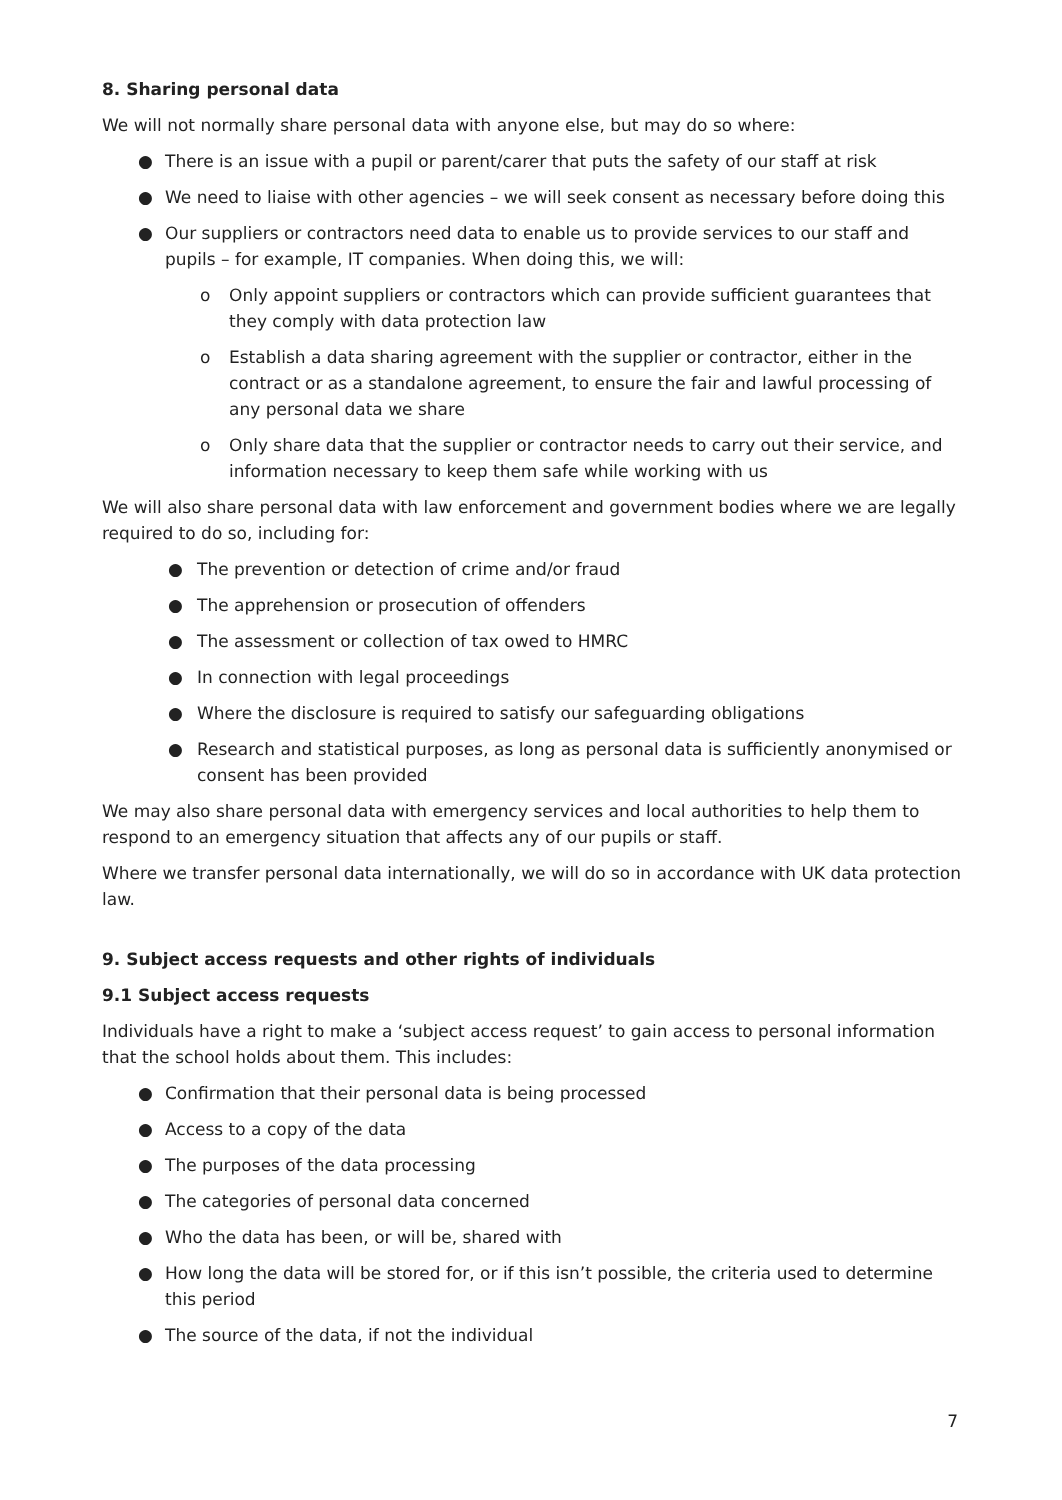8. Sharing personal data
We will not normally share personal data with anyone else, but may do so where:
● There is an issue with a pupil or parent/carer that puts the safety of our staff at risk
● We need to liaise with other agencies – we will seek consent as necessary before doing this
● Our suppliers or contractors need data to enable us to provide services to our staff and pupils – for example, IT companies. When doing this, we will:
o Only appoint suppliers or contractors which can provide sufficient guarantees that they comply with data protection law
o Establish a data sharing agreement with the supplier or contractor, either in the contract or as a standalone agreement, to ensure the fair and lawful processing of any personal data we share
o Only share data that the supplier or contractor needs to carry out their service, and information necessary to keep them safe while working with us
We will also share personal data with law enforcement and government bodies where we are legally required to do so, including for:
● The prevention or detection of crime and/or fraud
● The apprehension or prosecution of offenders
● The assessment or collection of tax owed to HMRC
● In connection with legal proceedings
● Where the disclosure is required to satisfy our safeguarding obligations
● Research and statistical purposes, as long as personal data is sufficiently anonymised or consent has been provided
We may also share personal data with emergency services and local authorities to help them to respond to an emergency situation that affects any of our pupils or staff.
Where we transfer personal data internationally, we will do so in accordance with UK data protection law.
9. Subject access requests and other rights of individuals
9.1 Subject access requests
Individuals have a right to make a ‘subject access request’ to gain access to personal information that the school holds about them. This includes:
● Confirmation that their personal data is being processed
● Access to a copy of the data
● The purposes of the data processing
● The categories of personal data concerned
● Who the data has been, or will be, shared with
● How long the data will be stored for, or if this isn’t possible, the criteria used to determine this period
● The source of the data, if not the individual
7